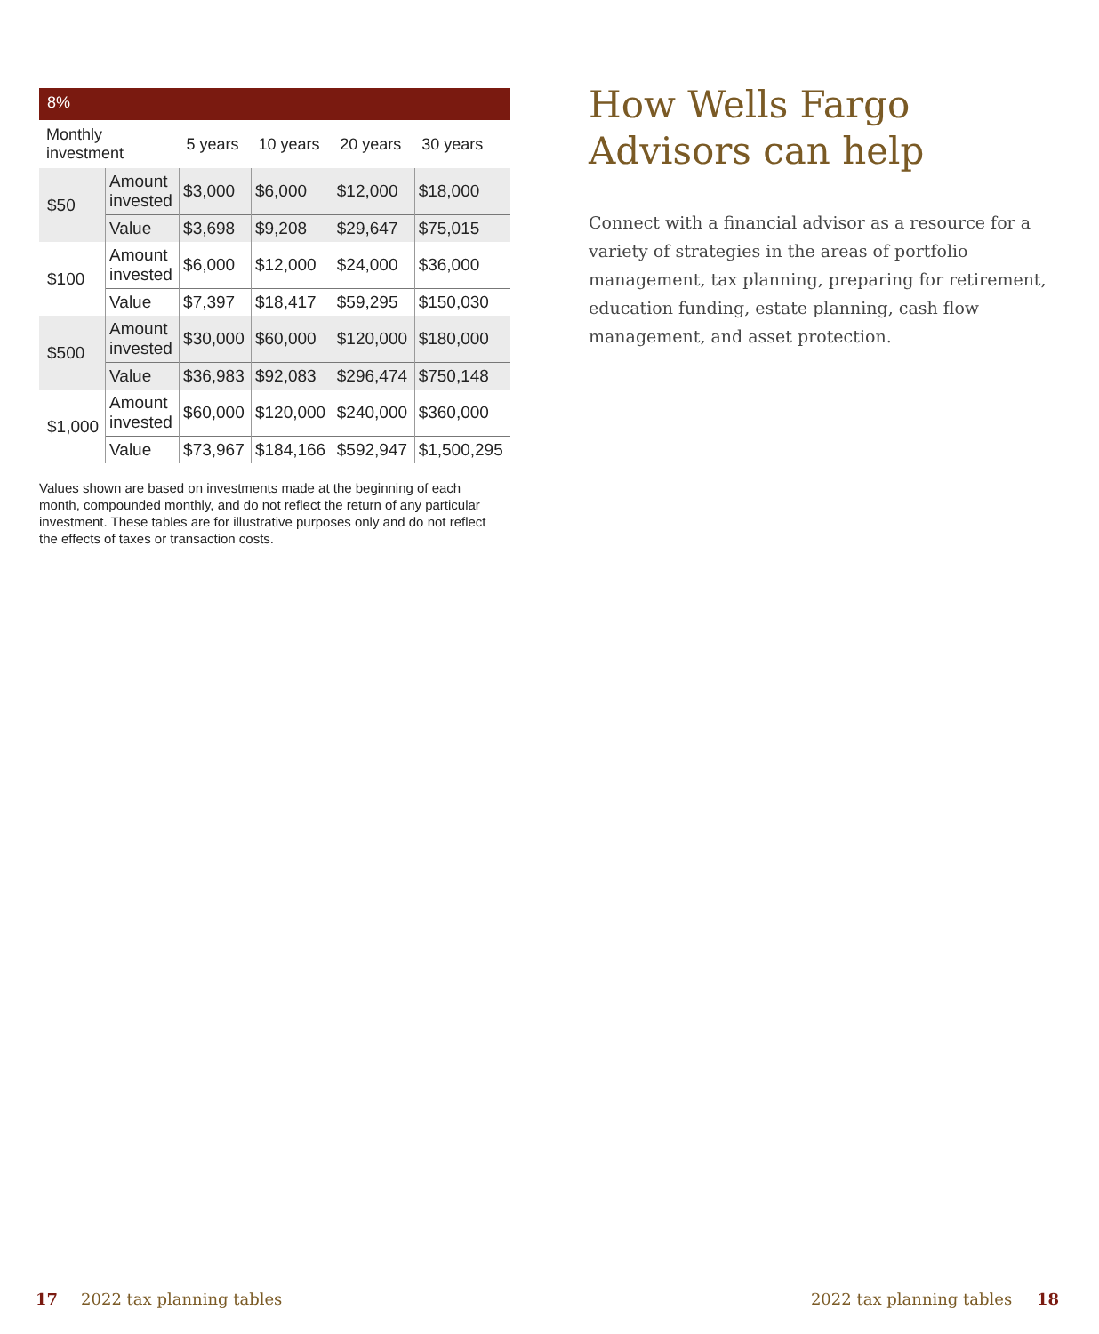8%
| Monthly investment | | 5 years | 10 years | 20 years | 30 years |
| --- | --- | --- | --- | --- | --- |
| $50 | Amount invested | $3,000 | $6,000 | $12,000 | $18,000 |
| | Value | $3,698 | $9,208 | $29,647 | $75,015 |
| $100 | Amount invested | $6,000 | $12,000 | $24,000 | $36,000 |
| | Value | $7,397 | $18,417 | $59,295 | $150,030 |
| $500 | Amount invested | $30,000 | $60,000 | $120,000 | $180,000 |
| | Value | $36,983 | $92,083 | $296,474 | $750,148 |
| $1,000 | Amount invested | $60,000 | $120,000 | $240,000 | $360,000 |
| | Value | $73,967 | $184,166 | $592,947 | $1,500,295 |
Values shown are based on investments made at the beginning of each month, compounded monthly, and do not reflect the return of any particular investment. These tables are for illustrative purposes only and do not reflect the effects of taxes or transaction costs.
How Wells Fargo Advisors can help
Connect with a financial advisor as a resource for a variety of strategies in the areas of portfolio management, tax planning, preparing for retirement, education funding, estate planning, cash flow management, and asset protection.
17 2022 tax planning tables 2022 tax planning tables 18